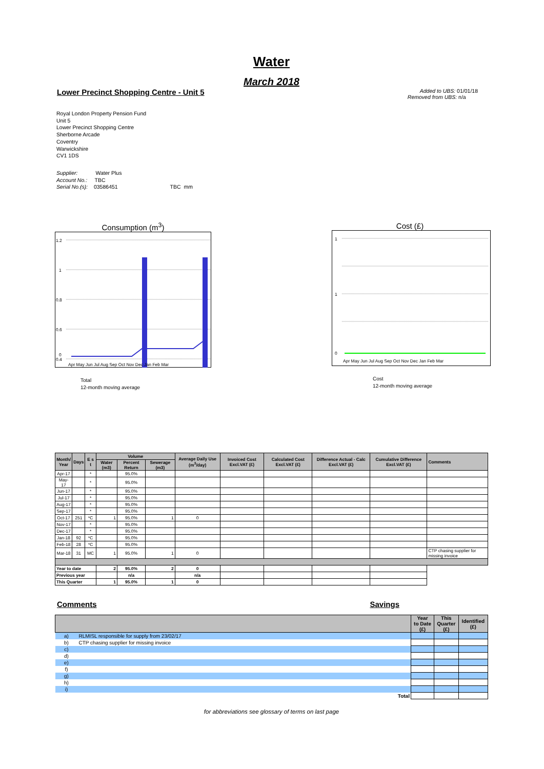Water
March 2018
Lower Precinct Shopping Centre - Unit 5
Added to UBS: 01/01/18
Removed from UBS: n/a
Royal London Property Pension Fund
Unit 5
Lower Precinct Shopping Centre
Sherborne Arcade
Coventry
Warwickshire
CV1 1DS
Supplier: Water Plus
Account No.: TBC
Serial No.(s): 03586451 TBC mm
Consumption (m<sup>3</sup>)
1.2
1
0.8
0.6
0.4
0
Apr May Jun Jul Aug Sep Oct Nov Dec Jan Feb Mar
Total
12-month moving average
Cost (£)
1
1
0
Apr May Jun Jul Aug Sep Oct Nov Dec Jan Feb Mar
Cost
12-month moving average
| Month/ Year | Days | E s t | Volume | | | Average Daily Use (m<sup>3</sup>/day) | Invoiced Cost Excl.VAT (£) | Calculated Cost Excl.VAT (£) | Difference Actual - Calc Excl.VAT (£) | Cumulative Difference Excl.VAT (£) | Comments |
| --- | --- | --- | --- | --- | --- | --- | --- | --- | --- | --- | --- |
| | | | Water (m3) | Percent Return | Sewerage (m3) | | | | | | |
| Apr-17 | | * | | 95.0% | | | | | | | |
| May-17 | | * | | 95.0% | | | | | | | |
| Jun-17 | | * | | 95.0% | | | | | | | |
| Jul-17 | | * | | 95.0% | | | | | | | |
| Aug-17 | | * | | 95.0% | | | | | | | |
| Sep-17 | | * | | 95.0% | | | | | | | |
| Oct-17 | 251 | *C | 1 | 95.0% | 1 | 0 | | | | | |
| Nov-17 | | * | | 95.0% | | | | | | | |
| Dec-17 | | * | | 95.0% | | | | | | | |
| Jan-18 | 92 | *C | | 95.0% | | | | | | | |
| Feb-18 | 28 | *C | | 95.0% | | | | | | | |
| Mar-18 | 31 | MC | 1 | 95.0% | 1 | 0 | | | | | CTP chasing supplier for missing invoice |
| Year to date | | | 2 | 95.0% | 2 | 0 | | | | | |
| Previous year | | | | n/a | | n/a | | | | | |
| This Quarter | | | 1 | 95.0% | 1 | 0 | | | | | |
Comments Savings
| | | Year to Date (£) | This Quarter (£) | Identified (£) |
| --- | --- | --- | --- | --- |
| a) | RLMISL responsible for supply from 23/02/17 | | | |
| b) | CTP chasing supplier for missing invoice | | | |
| c) | | | | |
| d) | | | | |
| e) | | | | |
| f) | | | | |
| g) | | | | |
| h) | | | | |
| i) | | | | |
| Total | | | | |
for abbreviations see glossary of terms on last page